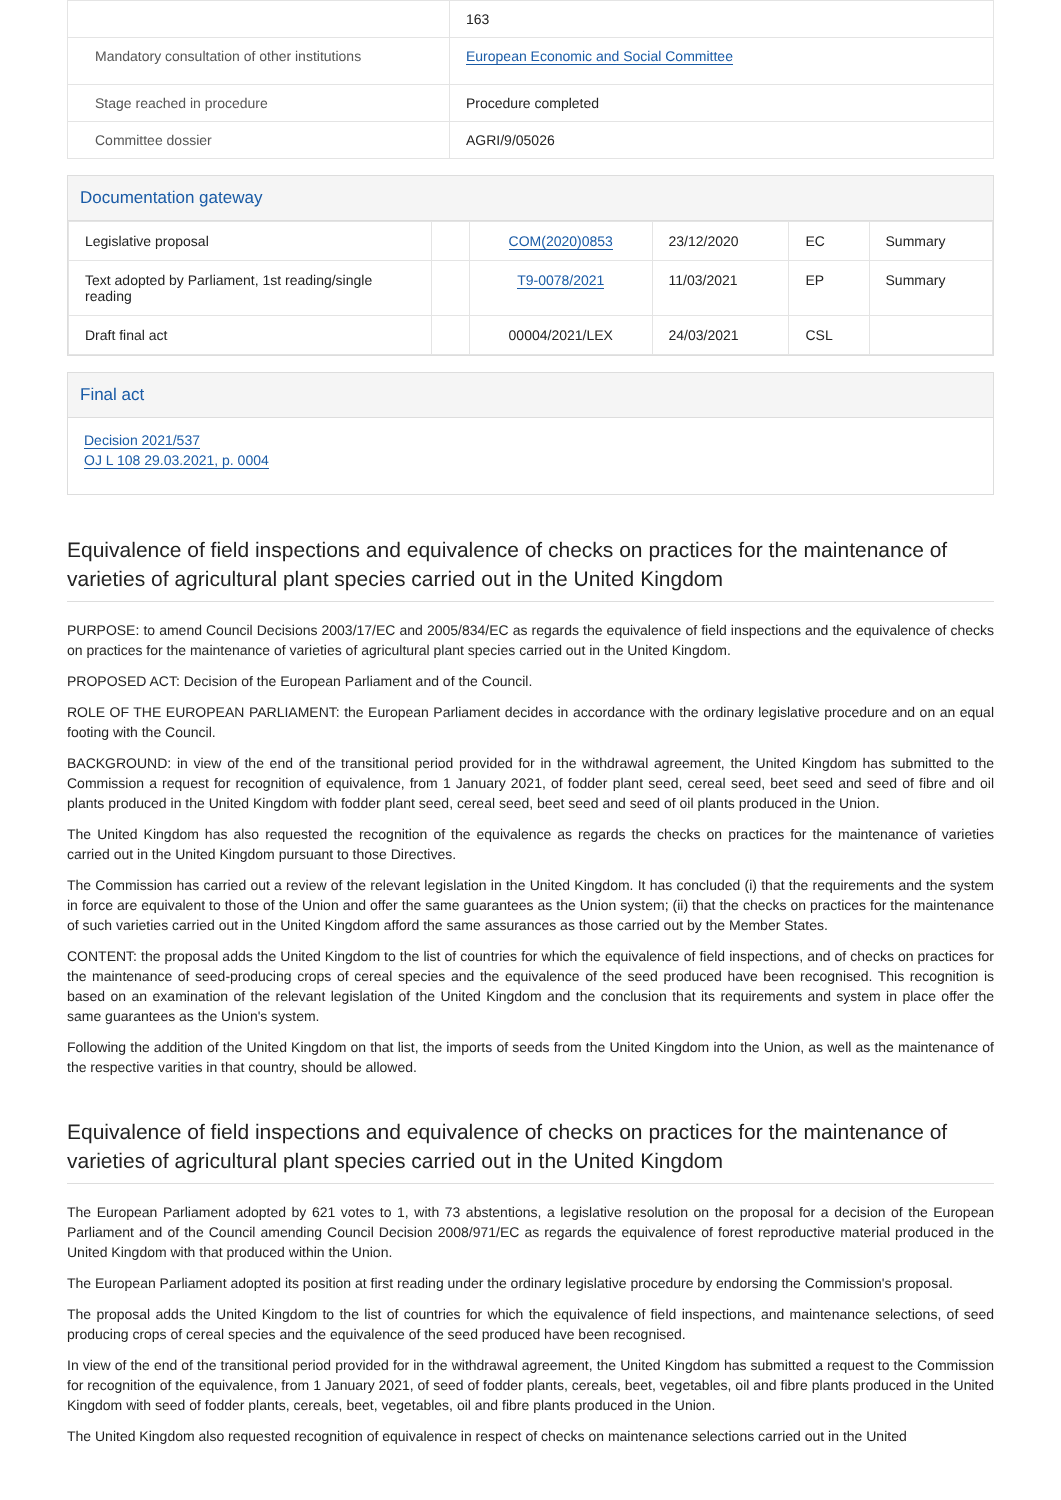| | 163 |
| Mandatory consultation of other institutions | European Economic and Social Committee |
| Stage reached in procedure | Procedure completed |
| Committee dossier | AGRI/9/05026 |
Documentation gateway
| Legislative proposal | | COM(2020)0853 | 23/12/2020 | EC | Summary |
| Text adopted by Parliament, 1st reading/single reading | | T9-0078/2021 | 11/03/2021 | EP | Summary |
| Draft final act | | 00004/2021/LEX | 24/03/2021 | CSL | |
Final act
Decision 2021/537
OJ L 108 29.03.2021, p. 0004
Equivalence of field inspections and equivalence of checks on practices for the maintenance of varieties of agricultural plant species carried out in the United Kingdom
PURPOSE: to amend Council Decisions 2003/17/EC and 2005/834/EC as regards the equivalence of field inspections and the equivalence of checks on practices for the maintenance of varieties of agricultural plant species carried out in the United Kingdom.
PROPOSED ACT: Decision of the European Parliament and of the Council.
ROLE OF THE EUROPEAN PARLIAMENT: the European Parliament decides in accordance with the ordinary legislative procedure and on an equal footing with the Council.
BACKGROUND: in view of the end of the transitional period provided for in the withdrawal agreement, the United Kingdom has submitted to the Commission a request for recognition of equivalence, from 1 January 2021, of fodder plant seed, cereal seed, beet seed and seed of fibre and oil plants produced in the United Kingdom with fodder plant seed, cereal seed, beet seed and seed of oil plants produced in the Union.
The United Kingdom has also requested the recognition of the equivalence as regards the checks on practices for the maintenance of varieties carried out in the United Kingdom pursuant to those Directives.
The Commission has carried out a review of the relevant legislation in the United Kingdom. It has concluded (i) that the requirements and the system in force are equivalent to those of the Union and offer the same guarantees as the Union system; (ii) that the checks on practices for the maintenance of such varieties carried out in the United Kingdom afford the same assurances as those carried out by the Member States.
CONTENT: the proposal adds the United Kingdom to the list of countries for which the equivalence of field inspections, and of checks on practices for the maintenance of seed-producing crops of cereal species and the equivalence of the seed produced have been recognised. This recognition is based on an examination of the relevant legislation of the United Kingdom and the conclusion that its requirements and system in place offer the same guarantees as the Union's system.
Following the addition of the United Kingdom on that list, the imports of seeds from the United Kingdom into the Union, as well as the maintenance of the respective varities in that country, should be allowed.
Equivalence of field inspections and equivalence of checks on practices for the maintenance of varieties of agricultural plant species carried out in the United Kingdom
The European Parliament adopted by 621 votes to 1, with 73 abstentions, a legislative resolution on the proposal for a decision of the European Parliament and of the Council amending Council Decision 2008/971/EC as regards the equivalence of forest reproductive material produced in the United Kingdom with that produced within the Union.
The European Parliament adopted its position at first reading under the ordinary legislative procedure by endorsing the Commission's proposal.
The proposal adds the United Kingdom to the list of countries for which the equivalence of field inspections, and maintenance selections, of seed producing crops of cereal species and the equivalence of the seed produced have been recognised.
In view of the end of the transitional period provided for in the withdrawal agreement, the United Kingdom has submitted a request to the Commission for recognition of the equivalence, from 1 January 2021, of seed of fodder plants, cereals, beet, vegetables, oil and fibre plants produced in the United Kingdom with seed of fodder plants, cereals, beet, vegetables, oil and fibre plants produced in the Union.
The United Kingdom also requested recognition of equivalence in respect of checks on maintenance selections carried out in the United